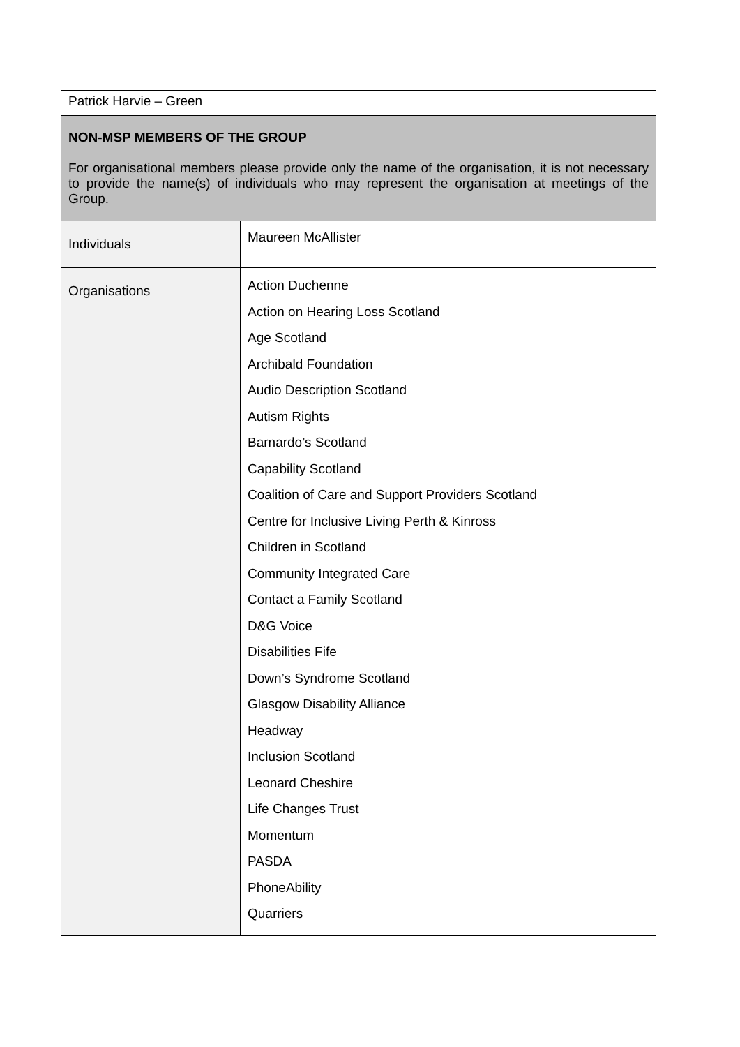| Patrick Harvie – Green | |
| NON-MSP MEMBERS OF THE GROUP For organisational members please provide only the name of the organisation, it is not necessary to provide the name(s) of individuals who may represent the organisation at meetings of the Group. | |
| Individuals | Maureen McAllister |
| Organisations | Action Duchenne Action on Hearing Loss Scotland Age Scotland Archibald Foundation Audio Description Scotland Autism Rights Barnardo’s Scotland Capability Scotland Coalition of Care and Support Providers Scotland Centre for Inclusive Living Perth & Kinross Children in Scotland Community Integrated Care Contact a Family Scotland D&G Voice Disabilities Fife Down’s Syndrome Scotland Glasgow Disability Alliance Headway Inclusion Scotland Leonard Cheshire Life Changes Trust Momentum PASDA PhoneAbility Quarriers |